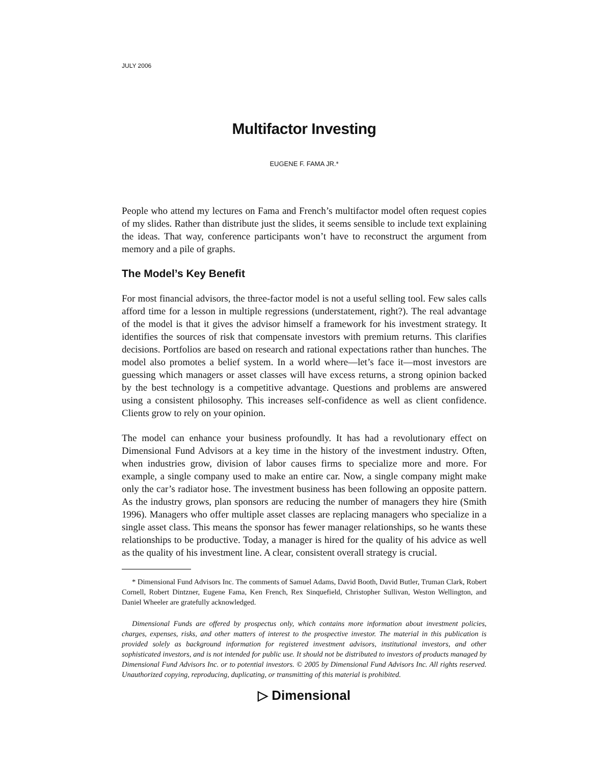JULY 2006
Multifactor Investing
EUGENE F. FAMA JR.*
People who attend my lectures on Fama and French’s multifactor model often request copies of my slides. Rather than distribute just the slides, it seems sensible to include text explaining the ideas. That way, conference participants won’t have to reconstruct the argument from memory and a pile of graphs.
The Model’s Key Benefit
For most financial advisors, the three-factor model is not a useful selling tool. Few sales calls afford time for a lesson in multiple regressions (understatement, right?). The real advantage of the model is that it gives the advisor himself a framework for his investment strategy. It identifies the sources of risk that compensate investors with premium returns. This clarifies decisions. Portfolios are based on research and rational expectations rather than hunches. The model also promotes a belief system. In a world where—let’s face it—most investors are guessing which managers or asset classes will have excess returns, a strong opinion backed by the best technology is a competitive advantage. Questions and problems are answered using a consistent philosophy. This increases self-confidence as well as client confidence. Clients grow to rely on your opinion.
The model can enhance your business profoundly. It has had a revolutionary effect on Dimensional Fund Advisors at a key time in the history of the investment industry. Often, when industries grow, division of labor causes firms to specialize more and more. For example, a single company used to make an entire car. Now, a single company might make only the car’s radiator hose. The investment business has been following an opposite pattern. As the industry grows, plan sponsors are reducing the number of managers they hire (Smith 1996). Managers who offer multiple asset classes are replacing managers who specialize in a single asset class. This means the sponsor has fewer manager relationships, so he wants these relationships to be productive. Today, a manager is hired for the quality of his advice as well as the quality of his investment line. A clear, consistent overall strategy is crucial.
* Dimensional Fund Advisors Inc. The comments of Samuel Adams, David Booth, David Butler, Truman Clark, Robert Cornell, Robert Dintzner, Eugene Fama, Ken French, Rex Sinquefield, Christopher Sullivan, Weston Wellington, and Daniel Wheeler are gratefully acknowledged.
Dimensional Funds are offered by prospectus only, which contains more information about investment policies, charges, expenses, risks, and other matters of interest to the prospective investor. The material in this publication is provided solely as background information for registered investment advisors, institutional investors, and other sophisticated investors, and is not intended for public use. It should not be distributed to investors of products managed by Dimensional Fund Advisors Inc. or to potential investors. © 2005 by Dimensional Fund Advisors Inc. All rights reserved. Unauthorized copying, reproducing, duplicating, or transmitting of this material is prohibited.
▷ Dimensional